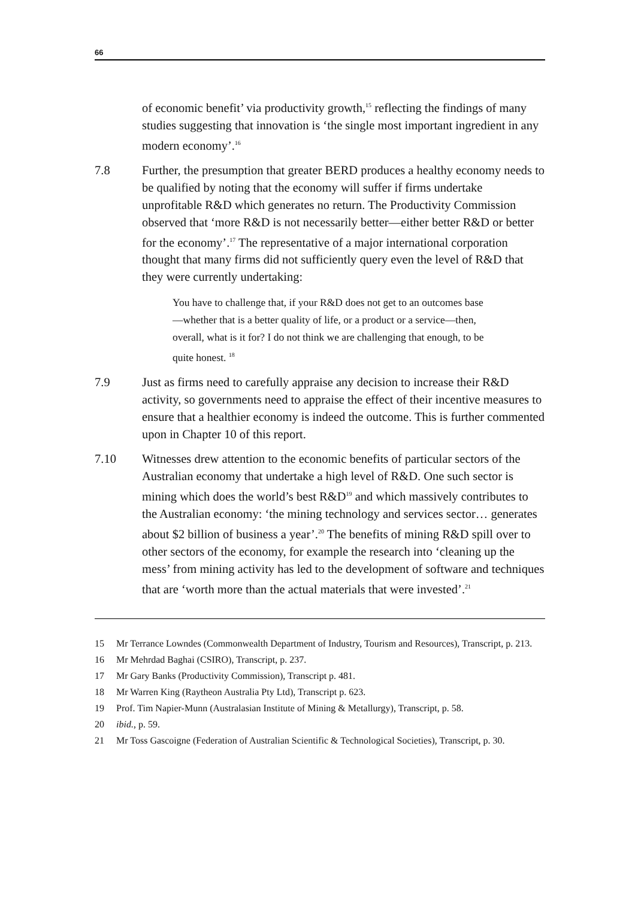66
of economic benefit’ via productivity growth,<sup>15</sup> reflecting the findings of many studies suggesting that innovation is ‘the single most important ingredient in any modern economy’.<sup>16</sup>
7.8 Further, the presumption that greater BERD produces a healthy economy needs to be qualified by noting that the economy will suffer if firms undertake unprofitable R&D which generates no return. The Productivity Commission observed that ‘more R&D is not necessarily better—either better R&D or better for the economy’.<sup>17</sup> The representative of a major international corporation thought that many firms did not sufficiently query even the level of R&D that they were currently undertaking:
You have to challenge that, if your R&D does not get to an outcomes base—whether that is a better quality of life, or a product or a service—then, overall, what is it for? I do not think we are challenging that enough, to be quite honest. <sup>18</sup>
7.9 Just as firms need to carefully appraise any decision to increase their R&D activity, so governments need to appraise the effect of their incentive measures to ensure that a healthier economy is indeed the outcome. This is further commented upon in Chapter 10 of this report.
7.10 Witnesses drew attention to the economic benefits of particular sectors of the Australian economy that undertake a high level of R&D. One such sector is mining which does the world’s best R&D<sup>19</sup> and which massively contributes to the Australian economy: ‘the mining technology and services sector… generates about $2 billion of business a year’.<sup>20</sup> The benefits of mining R&D spill over to other sectors of the economy, for example the research into ‘cleaning up the mess’ from mining activity has led to the development of software and techniques that are ‘worth more than the actual materials that were invested’.<sup>21</sup>
15 Mr Terrance Lowndes (Commonwealth Department of Industry, Tourism and Resources), Transcript, p. 213.
16 Mr Mehrdad Baghai (CSIRO), Transcript, p. 237.
17 Mr Gary Banks (Productivity Commission), Transcript p. 481.
18 Mr Warren King (Raytheon Australia Pty Ltd), Transcript p. 623.
19 Prof. Tim Napier-Munn (Australasian Institute of Mining & Metallurgy), Transcript, p. 58.
20 ibid., p. 59.
21 Mr Toss Gascoigne (Federation of Australian Scientific & Technological Societies), Transcript, p. 30.